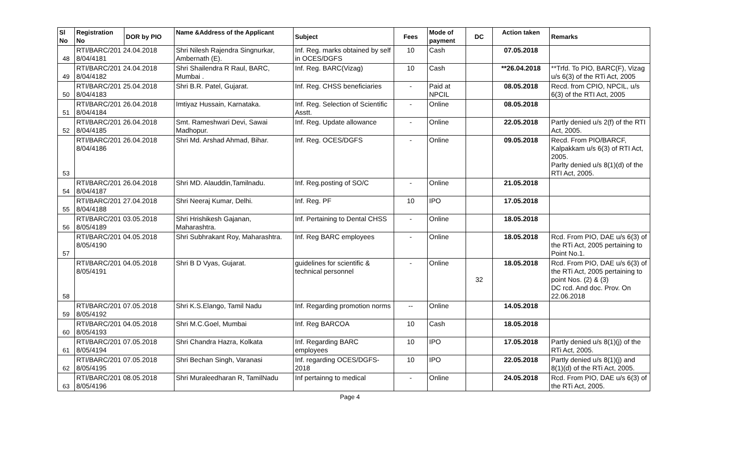| Sl No | Registration No | DOR by PIO | Name &Address of the Applicant | Subject | Fees | Mode of payment | DC | Action taken | Remarks |
| --- | --- | --- | --- | --- | --- | --- | --- | --- | --- |
| 48 | RTI/BARC/201 24.04.2018 8/04/4181 | | Shri Nilesh Rajendra Singnurkar, Ambernath (E). | Inf. Reg. marks obtained by self in OCES/DGFS | 10 | Cash | | 07.05.2018 | |
| 49 | RTI/BARC/201 24.04.2018 8/04/4182 | | Shri Shailendra R Raul, BARC, Mumbai . | Inf. Reg. BARC(Vizag) | 10 | Cash | | **26.04.2018 | **Trfd. To PIO, BARC(F), Vizag u/s 6(3) of the RTi Act, 2005 |
| 50 | RTI/BARC/201 25.04.2018 8/04/4183 | | Shri B.R. Patel, Gujarat. | Inf. Reg. CHSS beneficiaries | - | Paid at NPCIL | | 08.05.2018 | Recd. from CPIO, NPCIL, u/s 6(3) of the RTI Act, 2005 |
| 51 | RTI/BARC/201 26.04.2018 8/04/4184 | | Imtiyaz Hussain, Karnataka. | Inf. Reg. Selection of Scientific Asstt. | - | Online | | 08.05.2018 | |
| 52 | RTI/BARC/201 26.04.2018 8/04/4185 | | Smt. Rameshwari Devi, Sawai Madhopur. | Inf. Reg. Update allowance | - | Online | | 22.05.2018 | Partly denied u/s 2(f) of the RTI Act, 2005. |
| 53 | RTI/BARC/201 26.04.2018 8/04/4186 | | Shri Md. Arshad Ahmad, Bihar. | Inf. Reg. OCES/DGFS | - | Online | | 09.05.2018 | Recd. From PIO/BARCF, Kalpakkam u/s 6(3) of RTI Act, 2005. Parlty denied u/s 8(1)(d) of the RTI Act, 2005. |
| 54 | RTI/BARC/201 26.04.2018 8/04/4187 | | Shri MD. Alauddin,Tamilnadu. | Inf. Reg.posting of SO/C | - | Online | | 21.05.2018 | |
| 55 | RTI/BARC/201 27.04.2018 8/04/4188 | | Shri Neeraj Kumar, Delhi. | Inf. Reg. PF | 10 | IPO | | 17.05.2018 | |
| 56 | RTI/BARC/201 03.05.2018 8/05/4189 | | Shri Hrishikesh Gajanan, Maharashtra. | Inf. Pertaining to Dental CHSS | - | Online | | 18.05.2018 | |
| 57 | RTI/BARC/201 04.05.2018 8/05/4190 | | Shri Subhrakant Roy, Maharashtra. | Inf. Reg BARC employees | - | Online | | 18.05.2018 | Rcd. From PIO, DAE u/s 6(3) of the RTi Act, 2005 pertaining to Point No.1. |
| 58 | RTI/BARC/201 04.05.2018 8/05/4191 | | Shri B D Vyas, Gujarat. | guidelines for scientific & technical personnel | - | Online | 32 | 18.05.2018 | Rcd. From PIO, DAE u/s 6(3) of the RTi Act, 2005 pertaining to point Nos. (2) & (3) DC rcd. And doc. Prov. On 22.06.2018 |
| 59 | RTI/BARC/201 07.05.2018 8/05/4192 | | Shri K.S.Elango, Tamil Nadu | Inf. Regarding promotion norms | -- | Online | | 14.05.2018 | |
| 60 | RTI/BARC/201 04.05.2018 8/05/4193 | | Shri M.C.Goel, Mumbai | Inf. Reg BARCOA | 10 | Cash | | 18.05.2018 | |
| 61 | RTI/BARC/201 07.05.2018 8/05/4194 | | Shri Chandra Hazra, Kolkata | Inf. Regarding BARC employees | 10 | IPO | | 17.05.2018 | Partly denied u/s 8(1)(j) of the RTi Act, 2005. |
| 62 | RTI/BARC/201 07.05.2018 8/05/4195 | | Shri Bechan Singh, Varanasi | Inf. regarding OCES/DGFS-2018 | 10 | IPO | | 22.05.2018 | Partly denied u/s 8(1)(j) and 8(1)(d) of the RTi Act, 2005. |
| 63 | RTI/BARC/201 08.05.2018 8/05/4196 | | Shri Muraleedharan R, TamilNadu | Inf pertainng to medical | - | Online | | 24.05.2018 | Rcd. From PIO, DAE u/s 6(3) of the RTi Act, 2005. |
Page 4